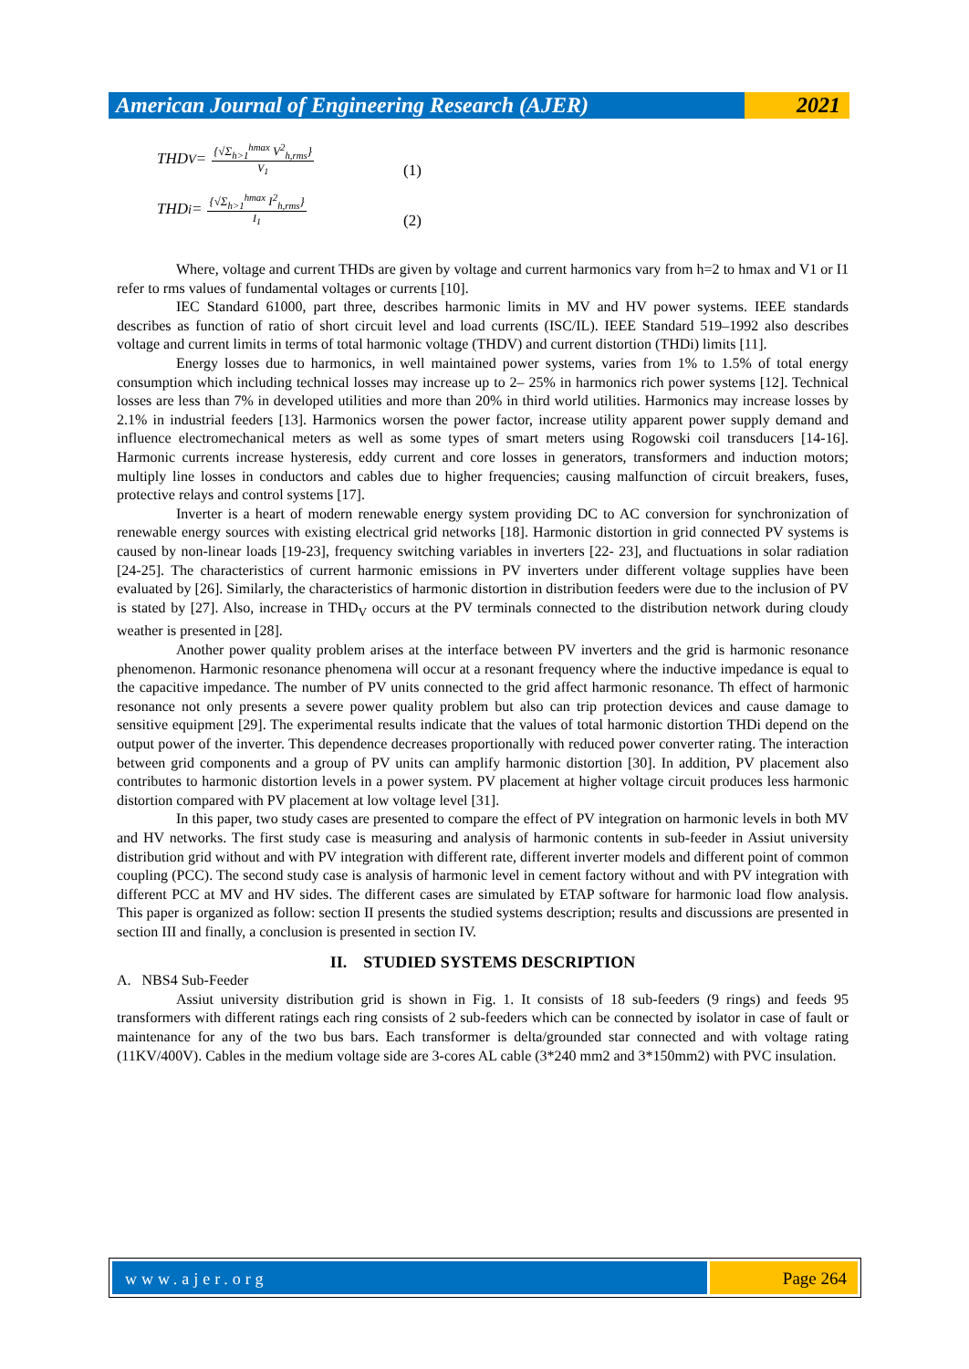American Journal of Engineering Research (AJER)
2021
THD<sub>V</sub> =
{√Σ<sub>h>1</sub><sup>hmax</sup> V<sup>2</sup><sub>h,rms</sub>}
V<sub>1</sub>
(1)
THD<sub>i</sub> =
{√Σ<sub>h>1</sub><sup>hmax</sup> I<sup>2</sup><sub>h,rms</sub>}
I<sub>1</sub>
(2)
Where, voltage and current THDs are given by voltage and current harmonics vary from h=2 to hmax and V1 or I1 refer to rms values of fundamental voltages or currents [10].
IEC Standard 61000, part three, describes harmonic limits in MV and HV power systems. IEEE standards describes as function of ratio of short circuit level and load currents (ISC/IL). IEEE Standard 519–1992 also describes voltage and current limits in terms of total harmonic voltage (THDV) and current distortion (THDi) limits [11].
Energy losses due to harmonics, in well maintained power systems, varies from 1% to 1.5% of total energy consumption which including technical losses may increase up to 2– 25% in harmonics rich power systems [12]. Technical losses are less than 7% in developed utilities and more than 20% in third world utilities. Harmonics may increase losses by 2.1% in industrial feeders [13]. Harmonics worsen the power factor, increase utility apparent power supply demand and influence electromechanical meters as well as some types of smart meters using Rogowski coil transducers [14-16]. Harmonic currents increase hysteresis, eddy current and core losses in generators, transformers and induction motors; multiply line losses in conductors and cables due to higher frequencies; causing malfunction of circuit breakers, fuses, protective relays and control systems [17].
Inverter is a heart of modern renewable energy system providing DC to AC conversion for synchronization of renewable energy sources with existing electrical grid networks [18]. Harmonic distortion in grid connected PV systems is caused by non-linear loads [19-23], frequency switching variables in inverters [22- 23], and fluctuations in solar radiation [24-25]. The characteristics of current harmonic emissions in PV inverters under different voltage supplies have been evaluated by [26]. Similarly, the characteristics of harmonic distortion in distribution feeders were due to the inclusion of PV is stated by [27]. Also, increase in THD<sub>V</sub> occurs at the PV terminals connected to the distribution network during cloudy weather is presented in [28].
Another power quality problem arises at the interface between PV inverters and the grid is harmonic resonance phenomenon. Harmonic resonance phenomena will occur at a resonant frequency where the inductive impedance is equal to the capacitive impedance. The number of PV units connected to the grid affect harmonic resonance. Th effect of harmonic resonance not only presents a severe power quality problem but also can trip protection devices and cause damage to sensitive equipment [29]. The experimental results indicate that the values of total harmonic distortion THDi depend on the output power of the inverter. This dependence decreases proportionally with reduced power converter rating. The interaction between grid components and a group of PV units can amplify harmonic distortion [30]. In addition, PV placement also contributes to harmonic distortion levels in a power system. PV placement at higher voltage circuit produces less harmonic distortion compared with PV placement at low voltage level [31].
In this paper, two study cases are presented to compare the effect of PV integration on harmonic levels in both MV and HV networks. The first study case is measuring and analysis of harmonic contents in sub-feeder in Assiut university distribution grid without and with PV integration with different rate, different inverter models and different point of common coupling (PCC). The second study case is analysis of harmonic level in cement factory without and with PV integration with different PCC at MV and HV sides. The different cases are simulated by ETAP software for harmonic load flow analysis. This paper is organized as follow: section II presents the studied systems description; results and discussions are presented in section III and finally, a conclusion is presented in section IV.
II. STUDIED SYSTEMS DESCRIPTION
A. NBS4 Sub-Feeder
Assiut university distribution grid is shown in Fig. 1. It consists of 18 sub-feeders (9 rings) and feeds 95 transformers with different ratings each ring consists of 2 sub-feeders which can be connected by isolator in case of fault or maintenance for any of the two bus bars. Each transformer is delta/grounded star connected and with voltage rating (11KV/400V). Cables in the medium voltage side are 3-cores AL cable (3*240 mm2 and 3*150mm2) with PVC insulation.
www.ajer.org Page 264